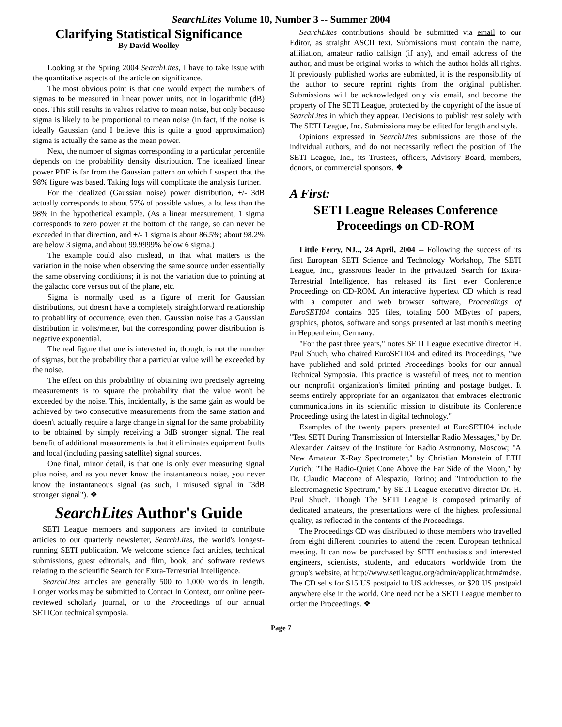SearchLites Volume 10, Number 3 -- Summer 2004
Clarifying Statistical Significance
By David Woolley
Looking at the Spring 2004 SearchLites, I have to take issue with the quantitative aspects of the article on significance.
The most obvious point is that one would expect the numbers of sigmas to be measured in linear power units, not in logarithmic (dB) ones. This still results in values relative to mean noise, but only because sigma is likely to be proportional to mean noise (in fact, if the noise is ideally Gaussian (and I believe this is quite a good approximation) sigma is actually the same as the mean power.
Next, the number of sigmas corresponding to a particular percentile depends on the probability density distribution. The idealized linear power PDF is far from the Gaussian pattern on which I suspect that the 98% figure was based. Taking logs will complicate the analysis further.
For the idealized (Gaussian noise) power distribution, +/- 3dB actually corresponds to about 57% of possible values, a lot less than the 98% in the hypothetical example. (As a linear measurement, 1 sigma corresponds to zero power at the bottom of the range, so can never be exceeded in that direction, and +/- 1 sigma is about 86.5%; about 98.2% are below 3 sigma, and about 99.9999% below 6 sigma.)
The example could also mislead, in that what matters is the variation in the noise when observing the same source under essentially the same observing conditions; it is not the variation due to pointing at the galactic core versus out of the plane, etc.
Sigma is normally used as a figure of merit for Gaussian distributions, but doesn't have a completely straightforward relationship to probability of occurrence, even then. Gaussian noise has a Gaussian distribution in volts/meter, but the corresponding power distribution is negative exponential.
The real figure that one is interested in, though, is not the number of sigmas, but the probability that a particular value will be exceeded by the noise.
The effect on this probability of obtaining two precisely agreeing measurements is to square the probability that the value won't be exceeded by the noise. This, incidentally, is the same gain as would be achieved by two consecutive measurements from the same station and doesn't actually require a large change in signal for the same probability to be obtained by simply receiving a 3dB stronger signal. The real benefit of additional measurements is that it eliminates equipment faults and local (including passing satellite) signal sources.
One final, minor detail, is that one is only ever measuring signal plus noise, and as you never know the instantaneous noise, you never know the instantaneous signal (as such, I misused signal in "3dB stronger signal"). ❖
SearchLites Author's Guide
SETI League members and supporters are invited to contribute articles to our quarterly newsletter, SearchLites, the world's longest-running SETI publication. We welcome science fact articles, technical submissions, guest editorials, and film, book, and software reviews relating to the scientific Search for Extra-Terrestrial Intelligence.
SearchLites articles are generally 500 to 1,000 words in length. Longer works may be submitted to Contact In Context, our online peer-reviewed scholarly journal, or to the Proceedings of our annual SETICon technical symposia.
SearchLites contributions should be submitted via email to our Editor, as straight ASCII text. Submissions must contain the name, affiliation, amateur radio callsign (if any), and email address of the author, and must be original works to which the author holds all rights. If previously published works are submitted, it is the responsibility of the author to secure reprint rights from the original publisher. Submissions will be acknowledged only via email, and become the property of The SETI League, protected by the copyright of the issue of SearchLites in which they appear. Decisions to publish rest solely with The SETI League, Inc. Submissions may be edited for length and style.
Opinions expressed in SearchLites submissions are those of the individual authors, and do not necessarily reflect the position of The SETI League, Inc., its Trustees, officers, Advisory Board, members, donors, or commercial sponsors. ❖
A First:
SETI League Releases Conference Proceedings on CD-ROM
Little Ferry, NJ.., 24 April, 2004 -- Following the success of its first European SETI Science and Technology Workshop, The SETI League, Inc., grassroots leader in the privatized Search for Extra-Terrestrial Intelligence, has released its first ever Conference Proceedings on CD-ROM. An interactive hypertext CD which is read with a computer and web browser software, Proceedings of EuroSETI04 contains 325 files, totaling 500 MBytes of papers, graphics, photos, software and songs presented at last month's meeting in Heppenheim, Germany.
"For the past three years," notes SETI League executive director H. Paul Shuch, who chaired EuroSETI04 and edited its Proceedings, "we have published and sold printed Proceedings books for our annual Technical Symposia. This practice is wasteful of trees, not to mention our nonprofit organization's limited printing and postage budget. It seems entirely appropriate for an organizaton that embraces electronic communications in its scientific mission to distribute its Conference Proceedings using the latest in digital technology."
Examples of the twenty papers presented at EuroSETI04 include "Test SETI During Transmission of Interstellar Radio Messages," by Dr. Alexander Zaitsev of the Institute for Radio Astronomy, Moscow; "A New Amateur X-Ray Spectrometer," by Christian Monstein of ETH Zurich; "The Radio-Quiet Cone Above the Far Side of the Moon," by Dr. Claudio Maccone of Alespazio, Torino; and "Introduction to the Electromagnetic Spectrum," by SETI League executive director Dr. H. Paul Shuch. Though The SETI League is composed primarily of dedicated amateurs, the presentations were of the highest professional quality, as reflected in the contents of the Proceedings.
The Proceedings CD was distributed to those members who travelled from eight different countries to attend the recent European technical meeting. It can now be purchased by SETI enthusiasts and interested engineers, scientists, students, and educators worldwide from the group's website, at http://www.setileague.org/admin/applicat.htm#mdse. The CD sells for $15 US postpaid to US addresses, or $20 US postpaid anywhere else in the world. One need not be a SETI League member to order the Proceedings. ❖
Page 7